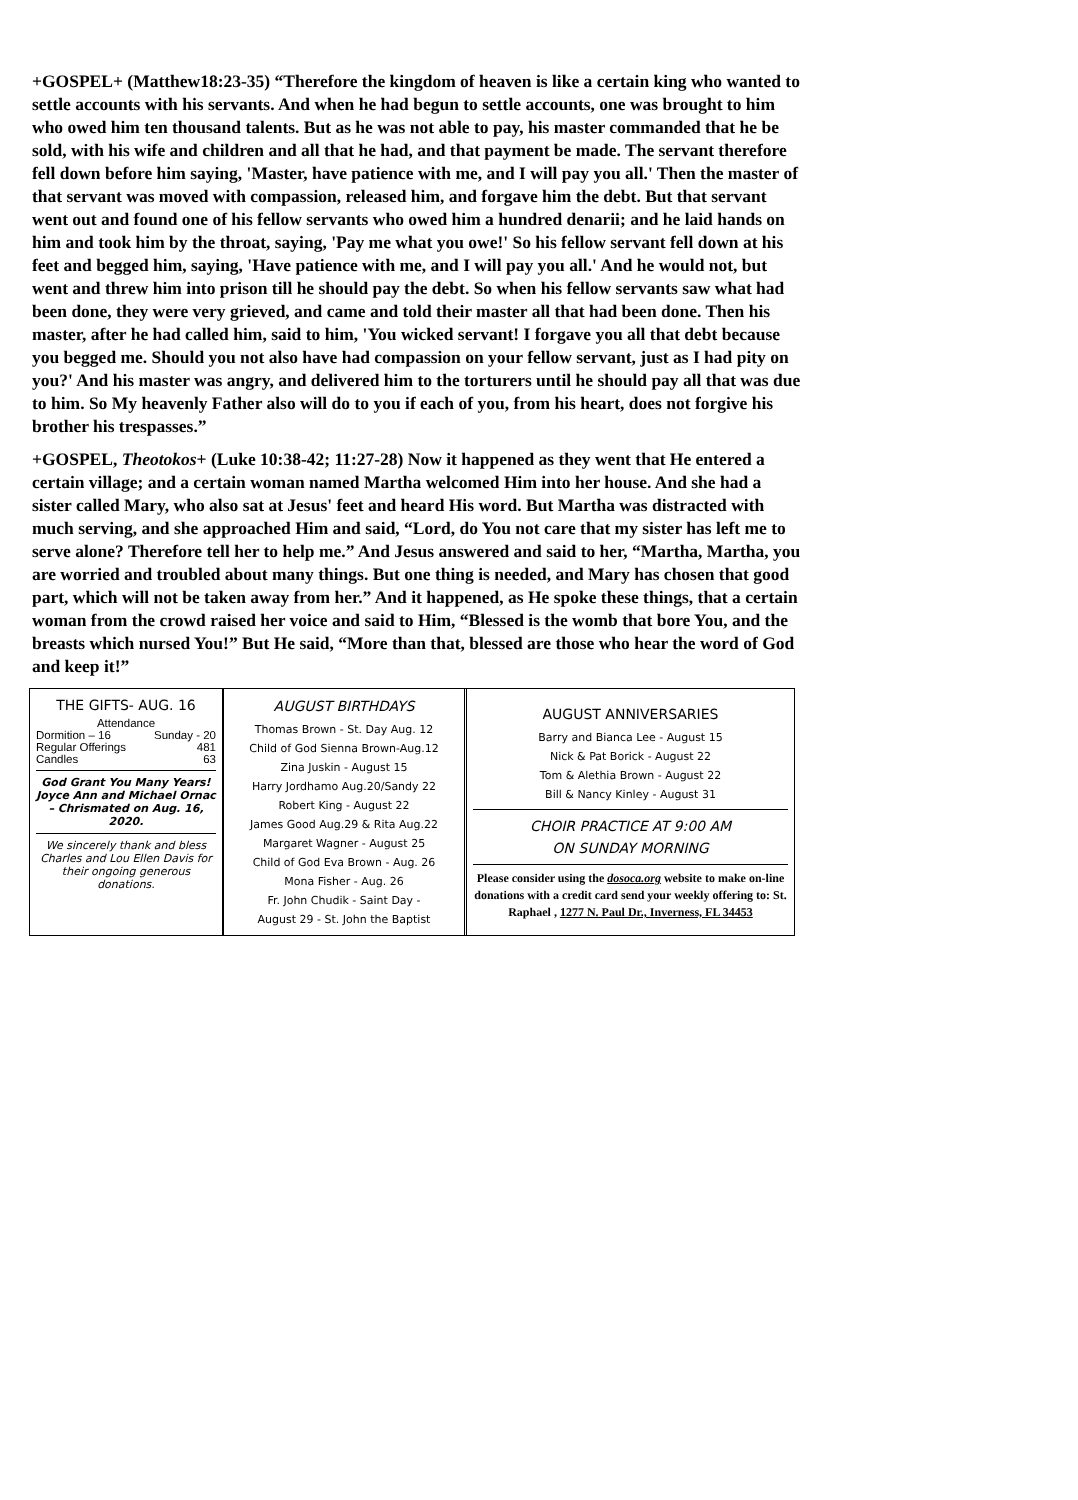+GOSPEL+ (Matthew18:23-35) “Therefore the kingdom of heaven is like a certain king who wanted to settle accounts with his servants. And when he had begun to settle accounts, one was brought to him who owed him ten thousand talents. But as he was not able to pay, his master commanded that he be sold, with his wife and children and all that he had, and that payment be made. The servant therefore fell down before him saying, 'Master, have patience with me, and I will pay you all.' Then the master of that servant was moved with compassion, released him, and forgave him the debt. But that servant went out and found one of his fellow servants who owed him a hundred denarii; and he laid hands on him and took him by the throat, saying, 'Pay me what you owe!' So his fellow servant fell down at his feet and begged him, saying, 'Have patience with me, and I will pay you all.' And he would not, but went and threw him into prison till he should pay the debt. So when his fellow servants saw what had been done, they were very grieved, and came and told their master all that had been done. Then his master, after he had called him, said to him, 'You wicked servant! I forgave you all that debt because you begged me. Should you not also have had compassion on your fellow servant, just as I had pity on you?' And his master was angry, and delivered him to the torturers until he should pay all that was due to him. So My heavenly Father also will do to you if each of you, from his heart, does not forgive his brother his trespasses.”
+GOSPEL, Theotokos+ (Luke 10:38-42; 11:27-28) Now it happened as they went that He entered a certain village; and a certain woman named Martha welcomed Him into her house. And she had a sister called Mary, who also sat at Jesus' feet and heard His word. But Martha was distracted with much serving, and she approached Him and said, “Lord, do You not care that my sister has left me to serve alone? Therefore tell her to help me.” And Jesus answered and said to her, “Martha, Martha, you are worried and troubled about many things. But one thing is needed, and Mary has chosen that good part, which will not be taken away from her.” And it happened, as He spoke these things, that a certain woman from the crowd raised her voice and said to Him, “Blessed is the womb that bore You, and the breasts which nursed You!” But He said, “More than that, blessed are those who hear the word of God and keep it!”
THE GIFTS- AUG. 16
Attendance
Dormition – 16 Sunday - 20
Regular Offerings 481
Candles 63
God Grant You Many Years!
Joyce Ann and Michael Ornac – Chrismated on Aug. 16, 2020.
We sincerely thank and bless Charles and Lou Ellen Davis for their ongoing generous donations.
AUGUST BIRTHDAYS
Thomas Brown - St. Day Aug. 12
Child of God Sienna Brown-Aug.12
Zina Juskin - August 15
Harry Jordhamo Aug.20/Sandy 22
Robert King - August 22
James Good Aug.29 & Rita Aug.22
Margaret Wagner - August 25
Child of God Eva Brown - Aug. 26
Mona Fisher - Aug. 26
Fr. John Chudik - Saint Day -
August 29 - St. John the Baptist
AUGUST ANNIVERSARIES
Barry and Bianca Lee - August 15
Nick & Pat Borick - August 22
Tom & Alethia Brown - August 22
Bill & Nancy Kinley - August 31
CHOIR PRACTICE AT 9:00 AM
ON SUNDAY MORNING
Please consider using the dosoca.org website to make on-line donations with a credit card send your weekly offering to: St. Raphael , 1277 N. Paul Dr., Inverness, FL 34453